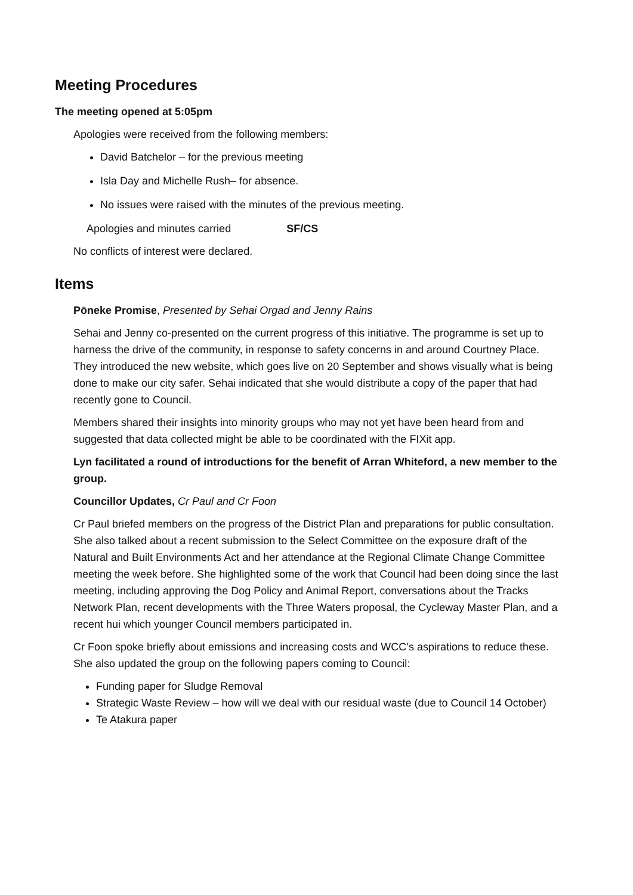Meeting Procedures
The meeting opened at 5:05pm
Apologies were received from the following members:
David Batchelor – for the previous meeting
Isla Day and Michelle Rush– for absence.
No issues were raised with the minutes of the previous meeting.
Apologies and minutes carried SF/CS
No conflicts of interest were declared.
Items
Pōneke Promise, Presented by Sehai Orgad and Jenny Rains
Sehai and Jenny co-presented on the current progress of this initiative. The programme is set up to harness the drive of the community, in response to safety concerns in and around Courtney Place. They introduced the new website, which goes live on 20 September and shows visually what is being done to make our city safer. Sehai indicated that she would distribute a copy of the paper that had recently gone to Council.
Members shared their insights into minority groups who may not yet have been heard from and suggested that data collected might be able to be coordinated with the FIXit app.
Lyn facilitated a round of introductions for the benefit of Arran Whiteford, a new member to the group.
Councillor Updates, Cr Paul and Cr Foon
Cr Paul briefed members on the progress of the District Plan and preparations for public consultation. She also talked about a recent submission to the Select Committee on the exposure draft of the Natural and Built Environments Act and her attendance at the Regional Climate Change Committee meeting the week before. She highlighted some of the work that Council had been doing since the last meeting, including approving the Dog Policy and Animal Report, conversations about the Tracks Network Plan, recent developments with the Three Waters proposal, the Cycleway Master Plan, and a recent hui which younger Council members participated in.
Cr Foon spoke briefly about emissions and increasing costs and WCC’s aspirations to reduce these. She also updated the group on the following papers coming to Council:
Funding paper for Sludge Removal
Strategic Waste Review – how will we deal with our residual waste (due to Council 14 October)
Te Atakura paper